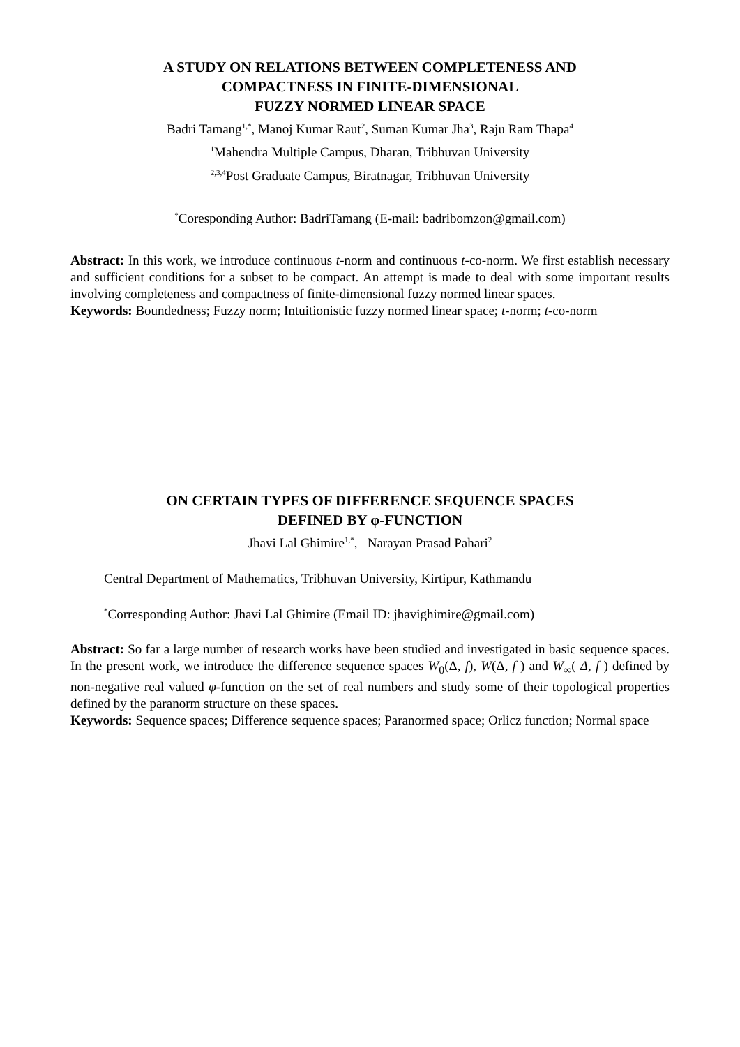A STUDY ON RELATIONS BETWEEN COMPLETENESS AND
COMPACTNESS IN FINITE-DIMENSIONAL
FUZZY NORMED LINEAR SPACE
Badri Tamang<sup>1,*</sup>, Manoj Kumar Raut<sup>2</sup>, Suman Kumar Jha<sup>3</sup>, Raju Ram Thapa<sup>4</sup>
<sup>1</sup> Mahendra Multiple Campus, Dharan, Tribhuvan University
<sup>2,3,4</sup>Post Graduate Campus, Biratnagar, Tribhuvan University
<sup>*</sup> Coresponding Author: BadriTamang (E-mail: badribomzon@gmail.com)
Abstract: In this work, we introduce continuous t-norm and continuous t-co-norm. We first establish necessary and sufficient conditions for a subset to be compact. An attempt is made to deal with some important results involving completeness and compactness of finite-dimensional fuzzy normed linear spaces.
Keywords: Boundedness; Fuzzy norm; Intuitionistic fuzzy normed linear space; t-norm; t-co-norm
ON CERTAIN TYPES OF DIFFERENCE SEQUENCE SPACES
DEFINED BY φ-FUNCTION
Jhavi Lal Ghimire<sup>1,*</sup>, Narayan Prasad Pahari<sup>2</sup>
Central Department of Mathematics, Tribhuvan University, Kirtipur, Kathmandu
<sup>*</sup> Corresponding Author: Jhavi Lal Ghimire (Email ID: jhavighimire@gmail.com)
Abstract: So far a large number of research works have been studied and investigated in basic sequence spaces. In the present work, we introduce the difference sequence spaces W<sub>0</sub>(Δ, f), W(Δ, f ) and W<sub>∞</sub>( Δ, f ) defined by non-negative real valued φ-function on the set of real numbers and study some of their topological properties defined by the paranorm structure on these spaces.
Keywords: Sequence spaces; Difference sequence spaces; Paranormed space; Orlicz function; Normal space